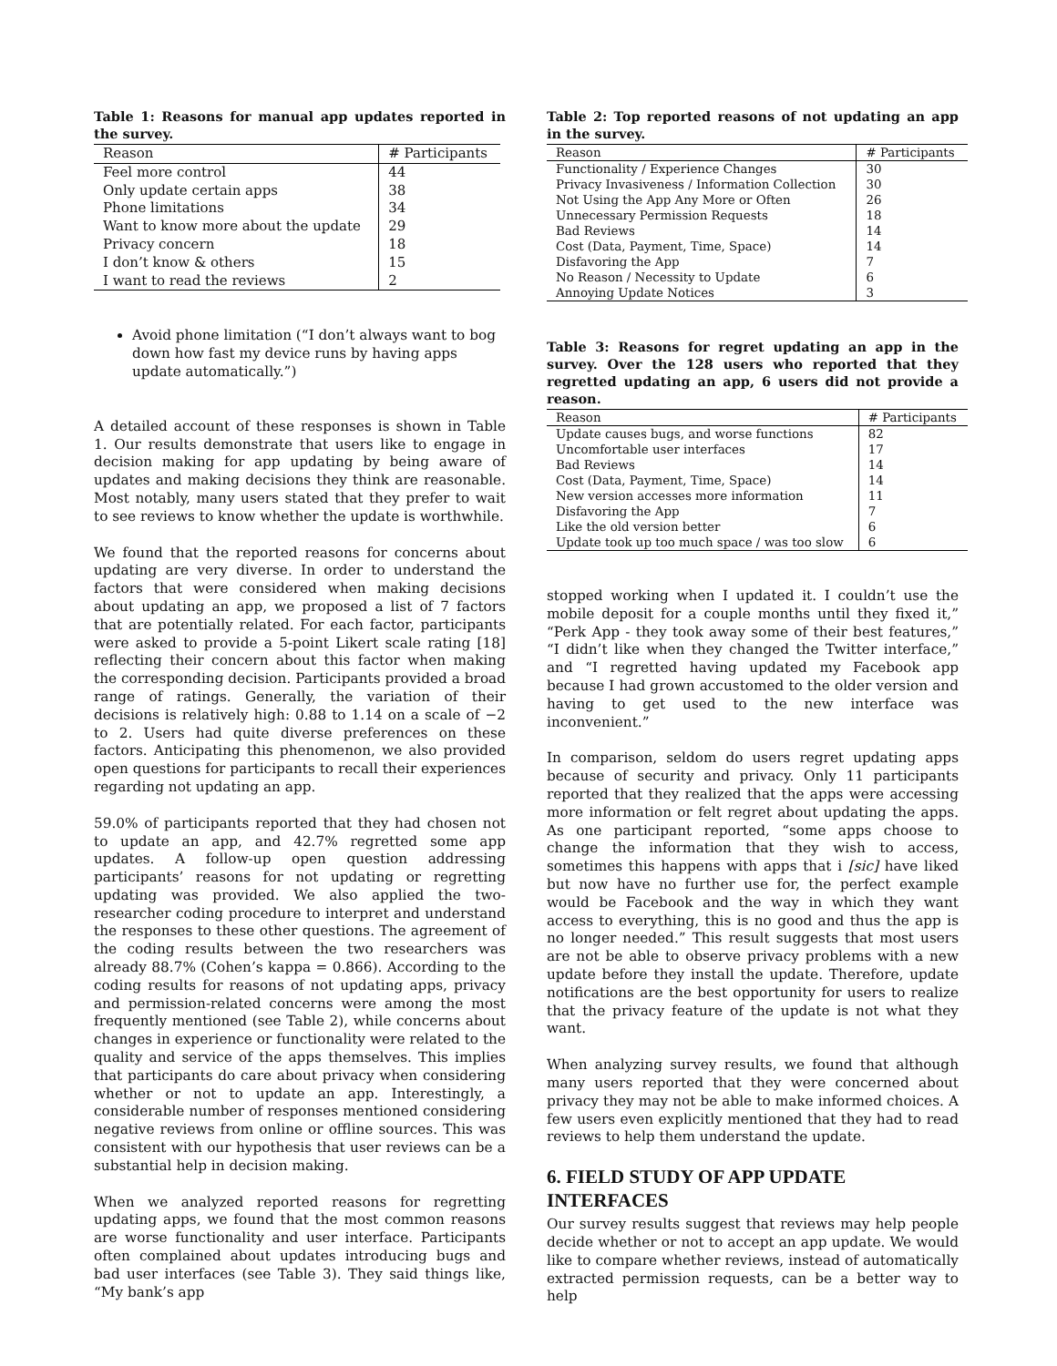Table 1: Reasons for manual app updates reported in the survey.
| Reason | # Participants |
| --- | --- |
| Feel more control | 44 |
| Only update certain apps | 38 |
| Phone limitations | 34 |
| Want to know more about the update | 29 |
| Privacy concern | 18 |
| I don’t know & others | 15 |
| I want to read the reviews | 2 |
Avoid phone limitation (“I don’t always want to bog down how fast my device runs by having apps update automatically.”)
A detailed account of these responses is shown in Table 1. Our results demonstrate that users like to engage in decision making for app updating by being aware of updates and making decisions they think are reasonable. Most notably, many users stated that they prefer to wait to see reviews to know whether the update is worthwhile.
We found that the reported reasons for concerns about updating are very diverse. In order to understand the factors that were considered when making decisions about updating an app, we proposed a list of 7 factors that are potentially related. For each factor, participants were asked to provide a 5-point Likert scale rating [18] reflecting their concern about this factor when making the corresponding decision. Participants provided a broad range of ratings. Generally, the variation of their decisions is relatively high: 0.88 to 1.14 on a scale of −2 to 2. Users had quite diverse preferences on these factors. Anticipating this phenomenon, we also provided open questions for participants to recall their experiences regarding not updating an app.
59.0% of participants reported that they had chosen not to update an app, and 42.7% regretted some app updates. A follow-up open question addressing participants’ reasons for not updating or regretting updating was provided. We also applied the two-researcher coding procedure to interpret and understand the responses to these other questions. The agreement of the coding results between the two researchers was already 88.7% (Cohen’s kappa = 0.866). According to the coding results for reasons of not updating apps, privacy and permission-related concerns were among the most frequently mentioned (see Table 2), while concerns about changes in experience or functionality were related to the quality and service of the apps themselves. This implies that participants do care about privacy when considering whether or not to update an app. Interestingly, a considerable number of responses mentioned considering negative reviews from online or offline sources. This was consistent with our hypothesis that user reviews can be a substantial help in decision making.
When we analyzed reported reasons for regretting updating apps, we found that the most common reasons are worse functionality and user interface. Participants often complained about updates introducing bugs and bad user interfaces (see Table 3). They said things like, “My bank’s app
Table 2: Top reported reasons of not updating an app in the survey.
| Reason | # Participants |
| --- | --- |
| Functionality / Experience Changes | 30 |
| Privacy Invasiveness / Information Collection | 30 |
| Not Using the App Any More or Often | 26 |
| Unnecessary Permission Requests | 18 |
| Bad Reviews | 14 |
| Cost (Data, Payment, Time, Space) | 14 |
| Disfavoring the App | 7 |
| No Reason / Necessity to Update | 6 |
| Annoying Update Notices | 3 |
Table 3: Reasons for regret updating an app in the survey. Over the 128 users who reported that they regretted updating an app, 6 users did not provide a reason.
| Reason | # Participants |
| --- | --- |
| Update causes bugs, and worse functions | 82 |
| Uncomfortable user interfaces | 17 |
| Bad Reviews | 14 |
| Cost (Data, Payment, Time, Space) | 14 |
| New version accesses more information | 11 |
| Disfavoring the App | 7 |
| Like the old version better | 6 |
| Update took up too much space / was too slow | 6 |
stopped working when I updated it. I couldn’t use the mobile deposit for a couple months until they fixed it,” “Perk App - they took away some of their best features,” “I didn’t like when they changed the Twitter interface,” and “I regretted having updated my Facebook app because I had grown accustomed to the older version and having to get used to the new interface was inconvenient.”
In comparison, seldom do users regret updating apps because of security and privacy. Only 11 participants reported that they realized that the apps were accessing more information or felt regret about updating the apps. As one participant reported, “some apps choose to change the information that they wish to access, sometimes this happens with apps that i [sic] have liked but now have no further use for, the perfect example would be Facebook and the way in which they want access to everything, this is no good and thus the app is no longer needed.” This result suggests that most users are not be able to observe privacy problems with a new update before they install the update. Therefore, update notifications are the best opportunity for users to realize that the privacy feature of the update is not what they want.
When analyzing survey results, we found that although many users reported that they were concerned about privacy they may not be able to make informed choices. A few users even explicitly mentioned that they had to read reviews to help them understand the update.
6. FIELD STUDY OF APP UPDATE INTERFACES
Our survey results suggest that reviews may help people decide whether or not to accept an app update. We would like to compare whether reviews, instead of automatically extracted permission requests, can be a better way to help